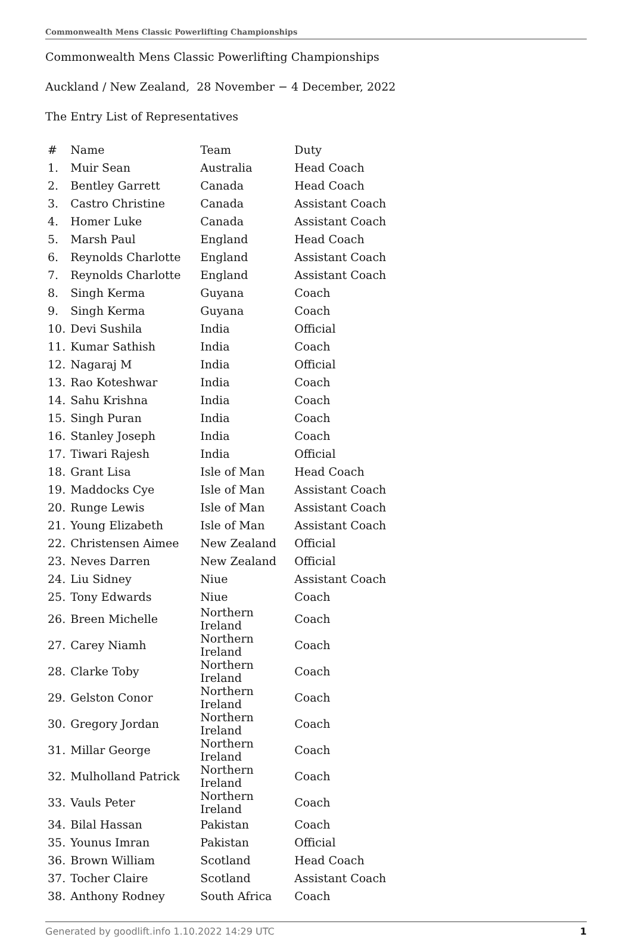Commonwealth Mens Classic Powerlifting Championships
Commonwealth Mens Classic Powerlifting Championships
Auckland / New Zealand, 28 November − 4 December, 2022
The Entry List of Representatives
| # | Name | Team | Duty |
| --- | --- | --- | --- |
| 1. | Muir Sean | Australia | Head Coach |
| 2. | Bentley Garrett | Canada | Head Coach |
| 3. | Castro Christine | Canada | Assistant Coach |
| 4. | Homer Luke | Canada | Assistant Coach |
| 5. | Marsh Paul | England | Head Coach |
| 6. | Reynolds Charlotte | England | Assistant Coach |
| 7. | Reynolds Charlotte | England | Assistant Coach |
| 8. | Singh Kerma | Guyana | Coach |
| 9. | Singh Kerma | Guyana | Coach |
| 10. | Devi Sushila | India | Official |
| 11. | Kumar Sathish | India | Coach |
| 12. | Nagaraj M | India | Official |
| 13. | Rao Koteshwar | India | Coach |
| 14. | Sahu Krishna | India | Coach |
| 15. | Singh Puran | India | Coach |
| 16. | Stanley Joseph | India | Coach |
| 17. | Tiwari Rajesh | India | Official |
| 18. | Grant Lisa | Isle of Man | Head Coach |
| 19. | Maddocks Cye | Isle of Man | Assistant Coach |
| 20. | Runge Lewis | Isle of Man | Assistant Coach |
| 21. | Young Elizabeth | Isle of Man | Assistant Coach |
| 22. | Christensen Aimee | New Zealand | Official |
| 23. | Neves Darren | New Zealand | Official |
| 24. | Liu Sidney | Niue | Assistant Coach |
| 25. | Tony Edwards | Niue | Coach |
| 26. | Breen Michelle | Northern Ireland | Coach |
| 27. | Carey Niamh | Northern Ireland | Coach |
| 28. | Clarke Toby | Northern Ireland | Coach |
| 29. | Gelston Conor | Northern Ireland | Coach |
| 30. | Gregory Jordan | Northern Ireland | Coach |
| 31. | Millar George | Northern Ireland | Coach |
| 32. | Mulholland Patrick | Northern Ireland | Coach |
| 33. | Vauls Peter | Northern Ireland | Coach |
| 34. | Bilal Hassan | Pakistan | Coach |
| 35. | Younus Imran | Pakistan | Official |
| 36. | Brown William | Scotland | Head Coach |
| 37. | Tocher Claire | Scotland | Assistant Coach |
| 38. | Anthony Rodney | South Africa | Coach |
Generated by goodlift.info 1.10.2022 14:29 UTC 1